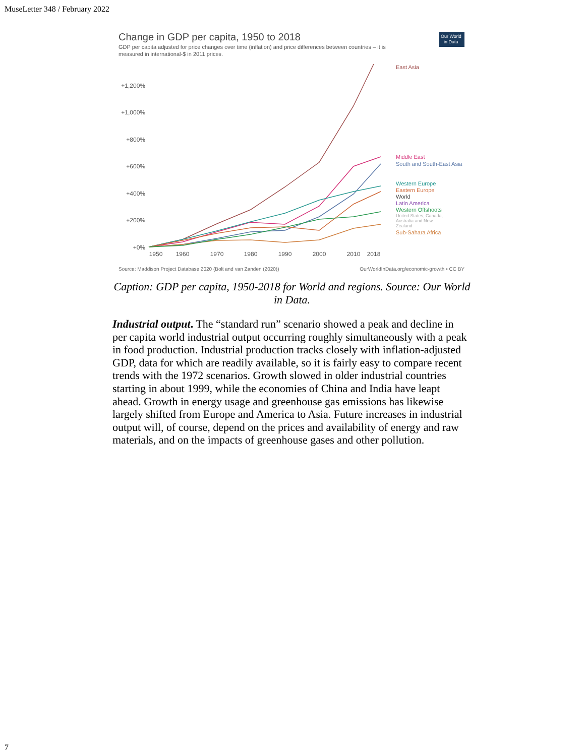MuseLetter 348 / February 2022
Change in GDP per capita, 1950 to 2018
GDP per capita adjusted for price changes over time (inflation) and price differences between countries – it is
measured in international-$ in 2011 prices.
Our World
in Data
+1,200%
+1,000%
+800%
+600%
+400%
+200%
+0%
1950
1960
1970
1980
1990
2000
2010
2018
East Asia
Middle East
South and South-East Asia
Western Europe
Eastern Europe
World
Latin America
Western Offshoots
United States, Canada,
Australia and New
Zealand
Sub-Sahara Africa
Source: Maddison Project Database 2020 (Bolt and van Zanden (2020))
OurWorldInData.org/economic-growth • CC BY
Caption: GDP per capita, 1950-2018 for World and regions. Source: Our World in Data.
Industrial output. The “standard run” scenario showed a peak and decline in per capita world industrial output occurring roughly simultaneously with a peak in food production. Industrial production tracks closely with inflation-adjusted GDP, data for which are readily available, so it is fairly easy to compare recent trends with the 1972 scenarios. Growth slowed in older industrial countries starting in about 1999, while the economies of China and India have leapt ahead. Growth in energy usage and greenhouse gas emissions has likewise largely shifted from Europe and America to Asia. Future increases in industrial output will, of course, depend on the prices and availability of energy and raw materials, and on the impacts of greenhouse gases and other pollution.
7